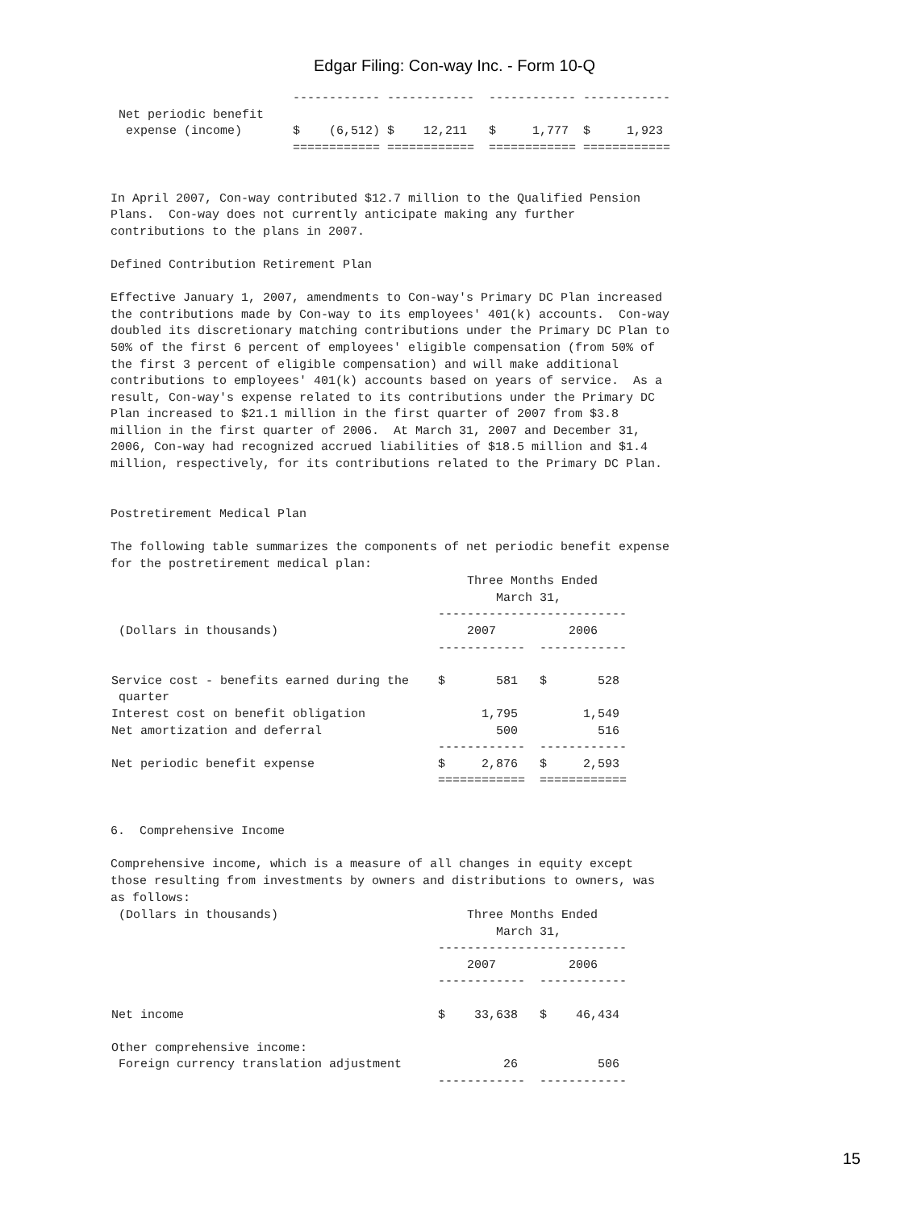Edgar Filing: Con-way Inc. - Form 10-Q
| ------------ ------------ ------------ ------------ Net periodic benefit expense (income) $ (6,512) $ 12,211 $ 1,777 $ 1,923 ============ ============ ============ ============ |
In April 2007, Con-way contributed $12.7 million to the Qualified Pension
Plans.  Con-way does not currently anticipate making any further
contributions to the plans in 2007.

Defined Contribution Retirement Plan

Effective January 1, 2007, amendments to Con-way's Primary DC Plan increased
the contributions made by Con-way to its employees' 401(k) accounts.  Con-way
doubled its discretionary matching contributions under the Primary DC Plan to
50% of the first 6 percent of employees' eligible compensation (from 50% of
the first 3 percent of eligible compensation) and will make additional
contributions to employees' 401(k) accounts based on years of service.  As a
result, Con-way's expense related to its contributions under the Primary DC
Plan increased to $21.1 million in the first quarter of 2007 from $3.8
million in the first quarter of 2006.  At March 31, 2007 and December 31,
2006, Con-way had recognized accrued liabilities of $18.5 million and $1.4
million, respectively, for its contributions related to the Primary DC Plan.


Postretirement Medical Plan

The following table summarizes the components of net periodic benefit expense
for the postretirement medical plan:
| Three Months Ended March 31, -------------------------- (Dollars in thousands) 2007 2006 ------------ ------------ Service cost - benefits earned during the $ 581 $ 528 quarter Interest cost on benefit obligation 1,795 1,549 Net amortization and deferral 500 516 ------------ ------------ Net periodic benefit expense $ 2,876 $ 2,593 ============ ============ |
6.  Comprehensive Income

Comprehensive income, which is a measure of all changes in equity except
those resulting from investments by owners and distributions to owners, was
as follows:
| (Dollars in thousands) Three Months Ended March 31, -------------------------- 2007 2006 ------------ ------------ Net income $ 33,638 $ 46,434 Other comprehensive income: Foreign currency translation adjustment 26 506 ------------ ------------ |
15